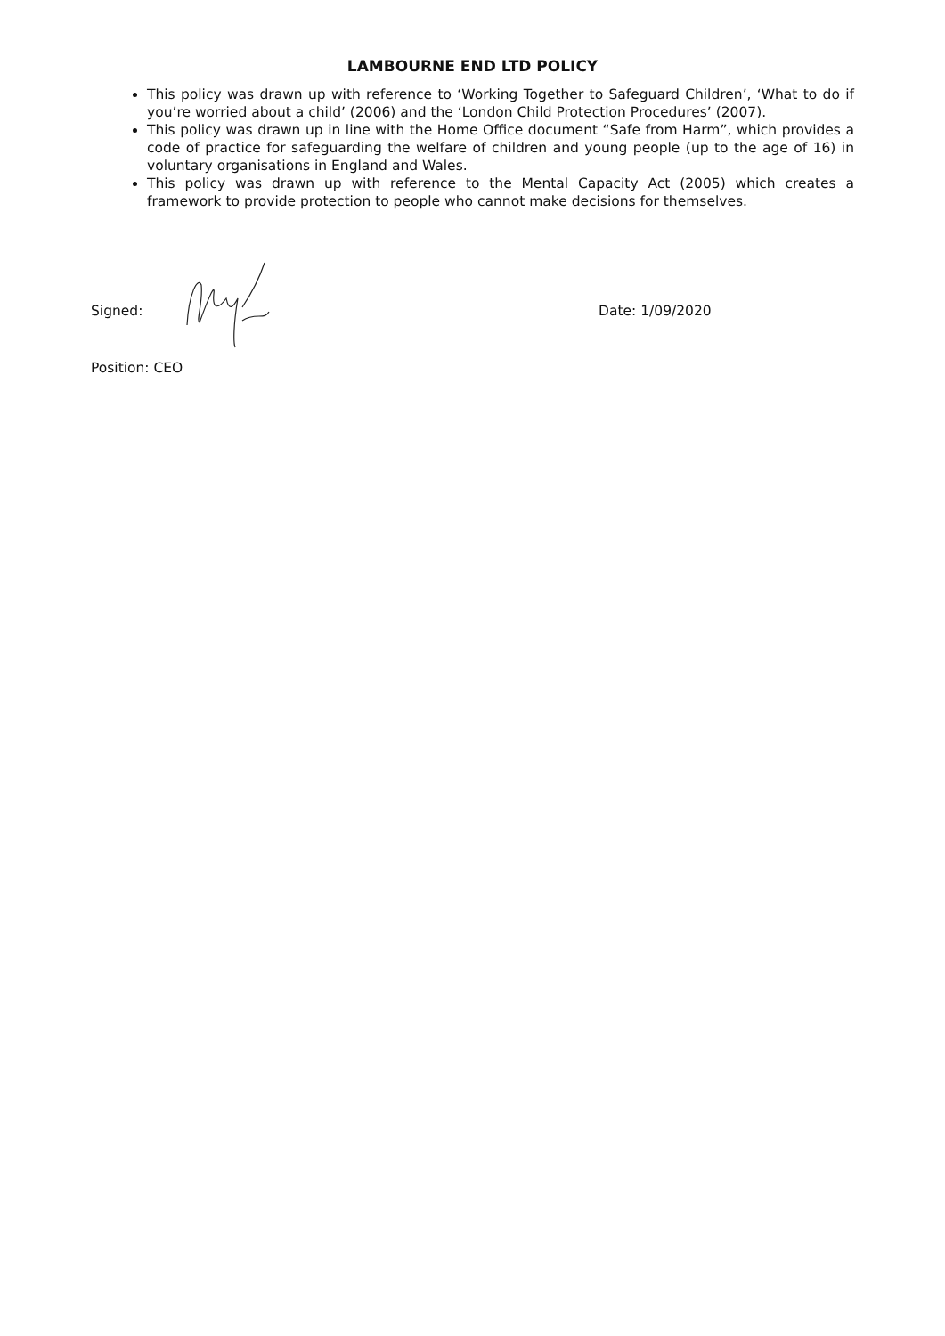LAMBOURNE END LTD POLICY
This policy was drawn up with reference to ‘Working Together to Safeguard Children’, ‘What to do if you’re worried about a child’ (2006) and the ‘London Child Protection Procedures’ (2007).
This policy was drawn up in line with the Home Office document “Safe from Harm”, which provides a code of practice for safeguarding the welfare of children and young people (up to the age of 16) in voluntary organisations in England and Wales.
This policy was drawn up with reference to the Mental Capacity Act (2005) which creates a framework to provide protection to people who cannot make decisions for themselves.
Signed: Date: 1/09/2020
Position: CEO